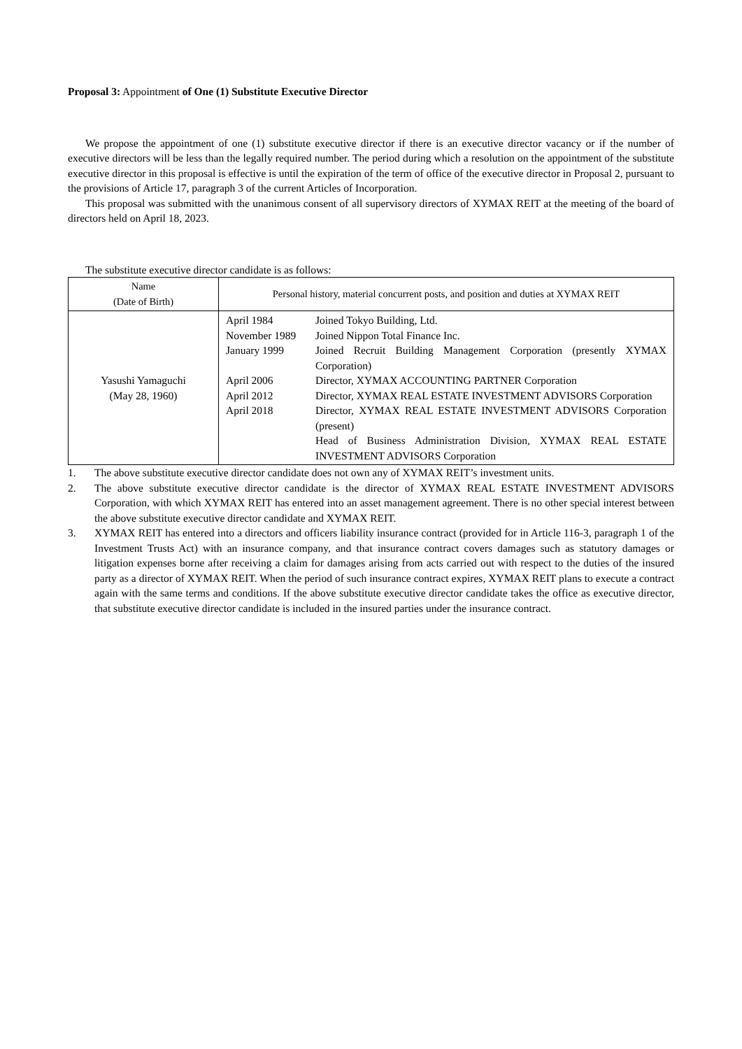Proposal 3: Appointment of One (1) Substitute Executive Director
We propose the appointment of one (1) substitute executive director if there is an executive director vacancy or if the number of executive directors will be less than the legally required number. The period during which a resolution on the appointment of the substitute executive director in this proposal is effective is until the expiration of the term of office of the executive director in Proposal 2, pursuant to the provisions of Article 17, paragraph 3 of the current Articles of Incorporation.
This proposal was submitted with the unanimous consent of all supervisory directors of XYMAX REIT at the meeting of the board of directors held on April 18, 2023.
The substitute executive director candidate is as follows:
| Name (Date of Birth) | Personal history, material concurrent posts, and position and duties at XYMAX REIT |
| --- | --- |
| Yasushi Yamaguchi (May 28, 1960) | / April 1984 / Joined Tokyo Building, Ltd. / / November 1989 / Joined Nippon Total Finance Inc. / / January 1999 / Joined Recruit Building Management Corporation (presently XYMAX Corporation) / / April 2006 / Director, XYMAX ACCOUNTING PARTNER Corporation / / April 2012 / Director, XYMAX REAL ESTATE INVESTMENT ADVISORS Corporation / / April 2018 / Director, XYMAX REAL ESTATE INVESTMENT ADVISORS Corporation (present) Head of Business Administration Division, XYMAX REAL ESTATE INVESTMENT ADVISORS Corporation / |
1. The above substitute executive director candidate does not own any of XYMAX REIT’s investment units.
2. The above substitute executive director candidate is the director of XYMAX REAL ESTATE INVESTMENT ADVISORS Corporation, with which XYMAX REIT has entered into an asset management agreement. There is no other special interest between the above substitute executive director candidate and XYMAX REIT.
3. XYMAX REIT has entered into a directors and officers liability insurance contract (provided for in Article 116-3, paragraph 1 of the Investment Trusts Act) with an insurance company, and that insurance contract covers damages such as statutory damages or litigation expenses borne after receiving a claim for damages arising from acts carried out with respect to the duties of the insured party as a director of XYMAX REIT. When the period of such insurance contract expires, XYMAX REIT plans to execute a contract again with the same terms and conditions. If the above substitute executive director candidate takes the office as executive director, that substitute executive director candidate is included in the insured parties under the insurance contract.